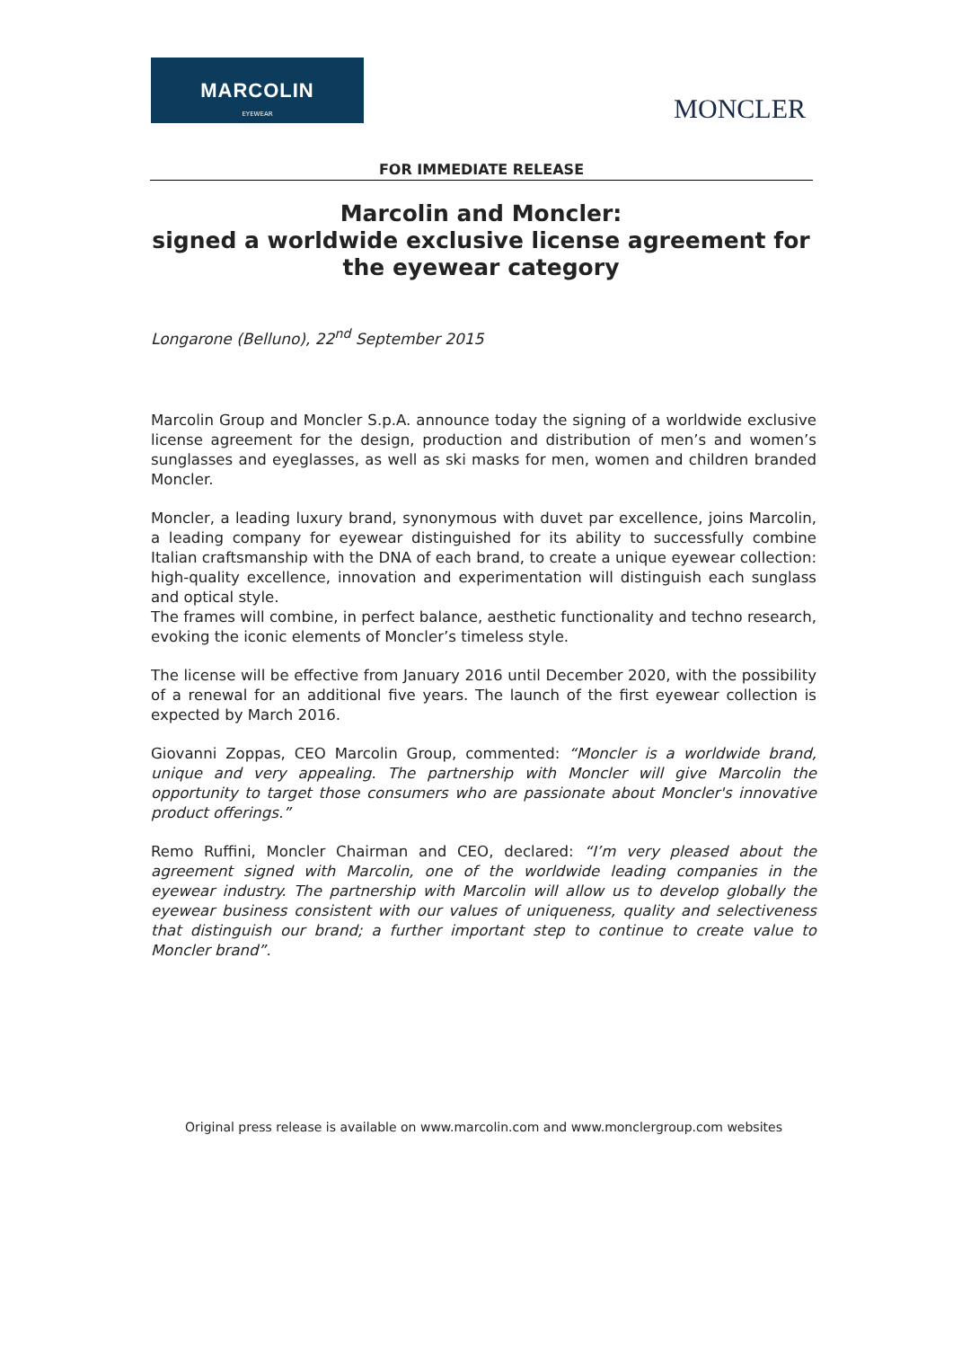MARCOLIN
EYEWEAR
MONCLER
FOR IMMEDIATE RELEASE
Marcolin and Moncler:
signed a worldwide exclusive license agreement for the eyewear category
Longarone (Belluno), 22<sup>nd</sup> September 2015
Marcolin Group and Moncler S.p.A. announce today the signing of a worldwide exclusive license agreement for the design, production and distribution of men’s and women’s sunglasses and eyeglasses, as well as ski masks for men, women and children branded Moncler.
Moncler, a leading luxury brand, synonymous with duvet par excellence, joins Marcolin, a leading company for eyewear distinguished for its ability to successfully combine Italian craftsmanship with the DNA of each brand, to create a unique eyewear collection: high-quality excellence, innovation and experimentation will distinguish each sunglass and optical style.
The frames will combine, in perfect balance, aesthetic functionality and techno research, evoking the iconic elements of Moncler’s timeless style.
The license will be effective from January 2016 until December 2020, with the possibility of a renewal for an additional five years. The launch of the first eyewear collection is expected by March 2016.
Giovanni Zoppas, CEO Marcolin Group, commented: “Moncler is a worldwide brand, unique and very appealing. The partnership with Moncler will give Marcolin the opportunity to target those consumers who are passionate about Moncler's innovative product offerings.”
Remo Ruffini, Moncler Chairman and CEO, declared: “I’m very pleased about the agreement signed with Marcolin, one of the worldwide leading companies in the eyewear industry. The partnership with Marcolin will allow us to develop globally the eyewear business consistent with our values of uniqueness, quality and selectiveness that distinguish our brand; a further important step to continue to create value to Moncler brand”.
Original press release is available on www.marcolin.com and www.monclergroup.com websites